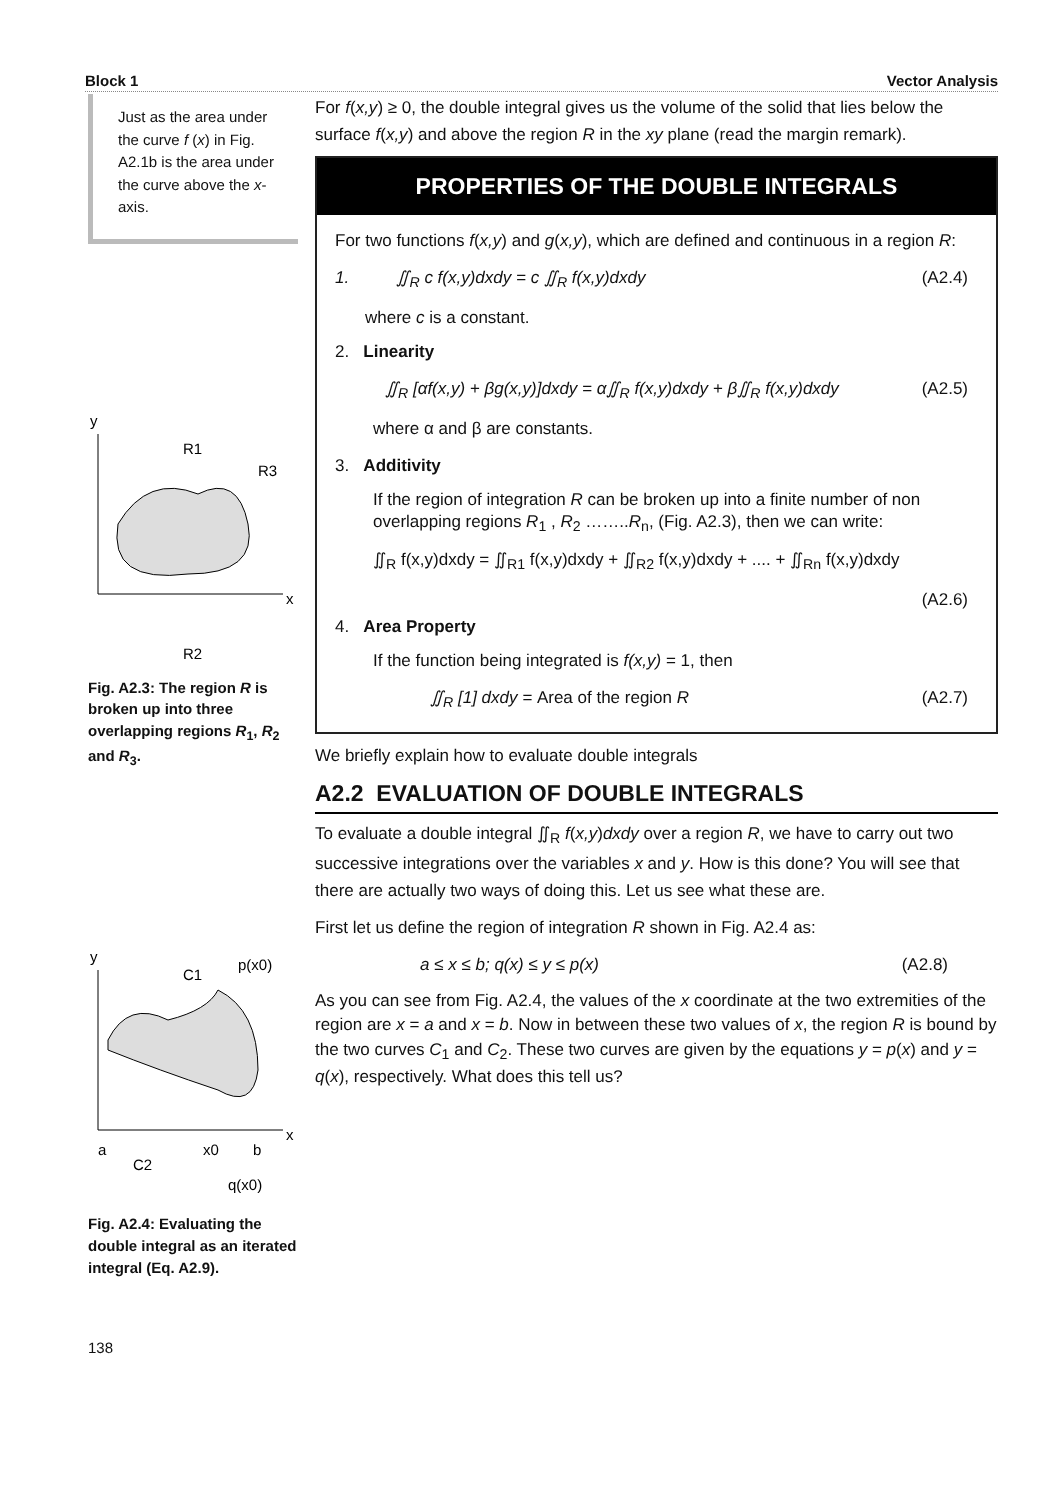Block 1 Vector Analysis
Just as the area under the curve f (x) in Fig. A2.1b is the area under the curve above the x-axis.
y
R1
R3
x
R2
Fig. A2.3: The region R is broken up into three overlapping regions R<sub>1</sub>, R<sub>2</sub> and R<sub>3</sub>.
y
C1
p(x0)
a
x0
b
C2
q(x0)
x
Fig. A2.4: Evaluating the double integral as an iterated integral (Eq. A2.9).
138
For f(x,y) ≥ 0, the double integral gives us the volume of the solid that lies below the surface f(x,y) and above the region R in the xy plane (read the margin remark).
PROPERTIES OF THE DOUBLE INTEGRALS
For two functions f(x,y) and g(x,y), which are defined and continuous in a region R:
1. ∬<sub>R</sub> c f(x,y)dxdy = c ∬<sub>R</sub> f(x,y)dxdy (A2.4)
where c is a constant.
2. Linearity
∬<sub>R</sub> [αf(x,y) + βg(x,y)]dxdy = α∬<sub>R</sub> f(x,y)dxdy + β∬<sub>R</sub> f(x,y)dxdy (A2.5)
where α and β are constants.
3. Additivity
If the region of integration R can be broken up into a finite number of non overlapping regions R<sub>1</sub> , R<sub>2</sub> ……..R<sub>n</sub>, (Fig. A2.3), then we can write:
∬<sub>R</sub> f(x,y)dxdy = ∬<sub>R1</sub> f(x,y)dxdy + ∬<sub>R2</sub> f(x,y)dxdy + .... + ∬<sub>Rn</sub> f(x,y)dxdy
(A2.6)
4. Area Property
If the function being integrated is f(x,y) = 1, then
∬<sub>R</sub> [1] dxdy = Area of the region R (A2.7)
We briefly explain how to evaluate double integrals
A2.2 EVALUATION OF DOUBLE INTEGRALS
To evaluate a double integral ∬<sub>R</sub> f(x,y)dxdy over a region R, we have to carry out two successive integrations over the variables x and y. How is this done? You will see that there are actually two ways of doing this. Let us see what these are.
First let us define the region of integration R shown in Fig. A2.4 as:
a ≤ x ≤ b; q(x) ≤ y ≤ p(x) (A2.8)
As you can see from Fig. A2.4, the values of the x coordinate at the two extremities of the region are x = a and x = b. Now in between these two values of x, the region R is bound by the two curves C<sub>1</sub> and C<sub>2</sub>. These two curves are given by the equations y = p(x) and y = q(x), respectively. What does this tell us?